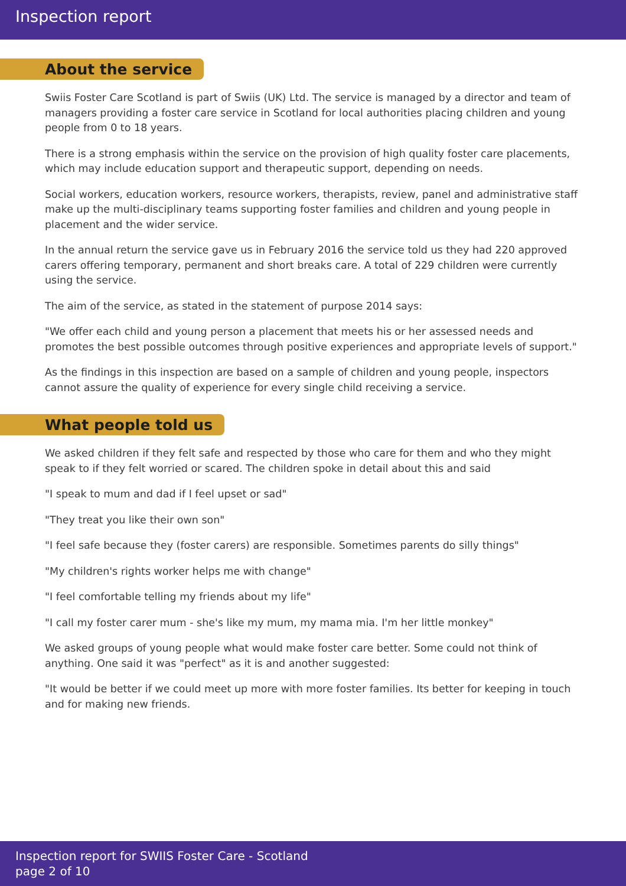Inspection report
About the service
Swiis Foster Care Scotland is part of Swiis (UK) Ltd. The service is managed by a director and team of managers providing a foster care service in Scotland for local authorities placing children and young people from 0 to 18 years.
There is a strong emphasis within the service on the provision of high quality foster care placements, which may include education support and therapeutic support, depending on needs.
Social workers, education workers, resource workers, therapists, review, panel and administrative staff make up the multi-disciplinary teams supporting foster families and children and young people in placement and the wider service.
In the annual return the service gave us in February 2016 the service told us they had 220 approved carers offering temporary, permanent and short breaks care. A total of 229 children were currently using the service.
The aim of the service, as stated in the statement of purpose 2014 says:
"We offer each child and young person a placement that meets his or her assessed needs and promotes the best possible outcomes through positive experiences and appropriate levels of support."
As the findings in this inspection are based on a sample of children and young people, inspectors cannot assure the quality of experience for every single child receiving a service.
What people told us
We asked children if they felt safe and respected by those who care for them and who they might speak to if they felt worried or scared. The children spoke in detail about this and said
"I speak to mum and dad if I feel upset or sad"
"They treat you like their own son"
"I feel safe because they (foster carers) are responsible. Sometimes parents do silly things"
"My children's rights worker helps me with change"
"I feel comfortable telling my friends about my life"
"I call my foster carer mum - she's like my mum, my mama mia. I'm her little monkey"
We asked groups of young people what would make foster care better. Some could not think of anything. One said it was "perfect" as it is and another suggested:
"It would be better if we could meet up more with more foster families. Its better for keeping in touch and for making new friends.
Inspection report for SWIIS Foster Care - Scotland
page 2 of 10